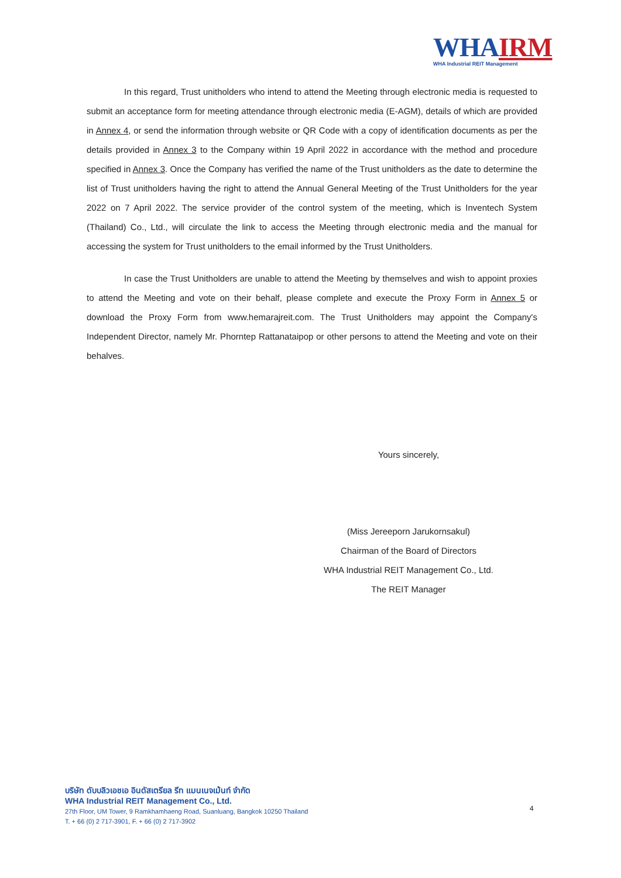WHAIRM
WHA Industrial REIT Management
In this regard, Trust unitholders who intend to attend the Meeting through electronic media is requested to submit an acceptance form for meeting attendance through electronic media (E-AGM), details of which are provided in Annex 4, or send the information through website or QR Code with a copy of identification documents as per the details provided in Annex 3 to the Company within 19 April 2022 in accordance with the method and procedure specified in Annex 3. Once the Company has verified the name of the Trust unitholders as the date to determine the list of Trust unitholders having the right to attend the Annual General Meeting of the Trust Unitholders for the year 2022 on 7 April 2022. The service provider of the control system of the meeting, which is Inventech System (Thailand) Co., Ltd., will circulate the link to access the Meeting through electronic media and the manual for accessing the system for Trust unitholders to the email informed by the Trust Unitholders.
In case the Trust Unitholders are unable to attend the Meeting by themselves and wish to appoint proxies to attend the Meeting and vote on their behalf, please complete and execute the Proxy Form in Annex 5 or download the Proxy Form from www.hemarajreit.com. The Trust Unitholders may appoint the Company's Independent Director, namely Mr. Phorntep Rattanataipop or other persons to attend the Meeting and vote on their behalves.
Yours sincerely,
(Miss Jereeporn Jarukornsakul)
Chairman of the Board of Directors
WHA Industrial REIT Management Co., Ltd.
The REIT Manager
บริษัท ดับบลิวเอชเอ อินดัสเตรียล รีท แมนเนจเม้นท์ จำกัด
WHA Industrial REIT Management Co., Ltd.
27th Floor, UM Tower, 9 Ramkhamhaeng Road, Suanluang, Bangkok 10250 Thailand
T. + 66 (0) 2 717-3901, F. + 66 (0) 2 717-3902
4